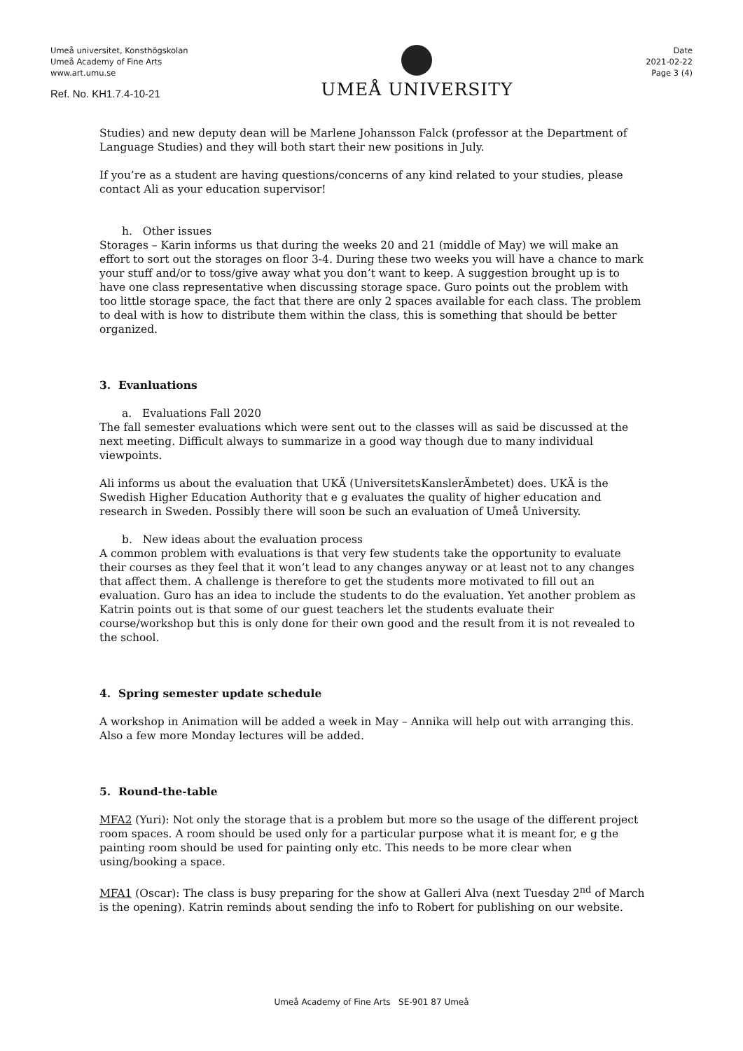Umeå universitet, Konsthögskolan
Umeå Academy of Fine Arts
www.art.umu.se
Ref. No. KH1.7.4-10-21
UMEÅ UNIVERSITY
Date
2021-02-22
Page 3 (4)
Studies) and new deputy dean will be Marlene Johansson Falck (professor at the Department of Language Studies) and they will both start their new positions in July.
If you’re as a student are having questions/concerns of any kind related to your studies, please contact Ali as your education supervisor!
h. Other issues
Storages – Karin informs us that during the weeks 20 and 21 (middle of May) we will make an effort to sort out the storages on floor 3-4. During these two weeks you will have a chance to mark your stuff and/or to toss/give away what you don’t want to keep. A suggestion brought up is to have one class representative when discussing storage space. Guro points out the problem with too little storage space, the fact that there are only 2 spaces available for each class. The problem to deal with is how to distribute them within the class, this is something that should be better organized.
3. Evanluations
a. Evaluations Fall 2020
The fall semester evaluations which were sent out to the classes will as said be discussed at the next meeting. Difficult always to summarize in a good way though due to many individual viewpoints.
Ali informs us about the evaluation that UKÄ (UniversitetsKanslerÄmbetet) does. UKÄ is the Swedish Higher Education Authority that e g evaluates the quality of higher education and research in Sweden. Possibly there will soon be such an evaluation of Umeå University.
b. New ideas about the evaluation process
A common problem with evaluations is that very few students take the opportunity to evaluate their courses as they feel that it won’t lead to any changes anyway or at least not to any changes that affect them. A challenge is therefore to get the students more motivated to fill out an evaluation. Guro has an idea to include the students to do the evaluation. Yet another problem as Katrin points out is that some of our guest teachers let the students evaluate their course/workshop but this is only done for their own good and the result from it is not revealed to the school.
4. Spring semester update schedule
A workshop in Animation will be added a week in May – Annika will help out with arranging this. Also a few more Monday lectures will be added.
5. Round-the-table
MFA2 (Yuri): Not only the storage that is a problem but more so the usage of the different project room spaces. A room should be used only for a particular purpose what it is meant for, e g the painting room should be used for painting only etc. This needs to be more clear when using/booking a space.
MFA1 (Oscar): The class is busy preparing for the show at Galleri Alva (next Tuesday 2<sup>nd</sup> of March is the opening). Katrin reminds about sending the info to Robert for publishing on our website.
Umeå Academy of Fine Arts SE-901 87 Umeå